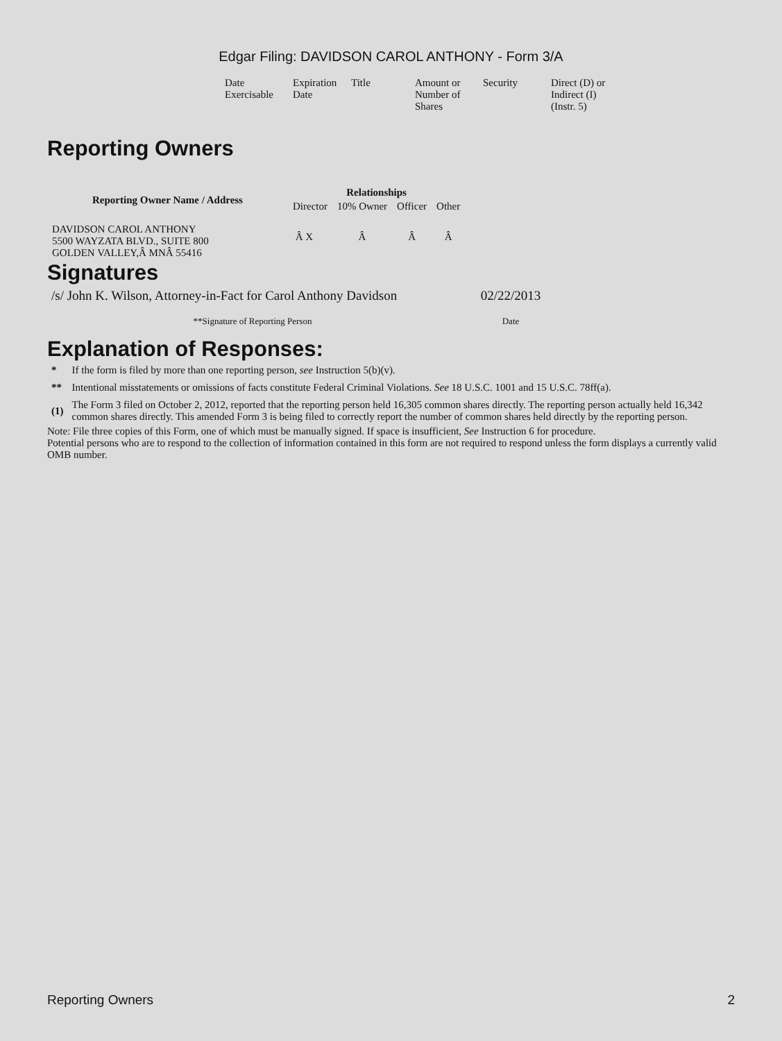Edgar Filing: DAVIDSON CAROL ANTHONY - Form 3/A
| Date Exercisable | Expiration Date | Title | Amount or Number of Shares | Security | Direct (D) or Indirect (I) (Instr. 5) |
Reporting Owners
| Reporting Owner Name / Address | Relationships | | | |
| --- | --- | --- | --- | --- |
| | Director | 10% Owner | Officer | Other |
| DAVIDSON CAROL ANTHONY 5500 WAYZATA BLVD., SUITE 800 GOLDEN VALLEY,Â MNÂ 55416 | Â X | Â | Â | Â |
Signatures
| /s/ John K. Wilson, Attorney-in-Fact for Carol Anthony Davidson | 02/22/2013 |
| **Signature of Reporting Person | Date |
Explanation of Responses:
| * | If the form is filed by more than one reporting person, see Instruction 5(b)(v). |
| ** | Intentional misstatements or omissions of facts constitute Federal Criminal Violations. See 18 U.S.C. 1001 and 15 U.S.C. 78ff(a). |
| (1) | The Form 3 filed on October 2, 2012, reported that the reporting person held 16,305 common shares directly. The reporting person actually held 16,342 common shares directly. This amended Form 3 is being filed to correctly report the number of common shares held directly by the reporting person. |
Note: File three copies of this Form, one of which must be manually signed. If space is insufficient, See Instruction 6 for procedure.
Potential persons who are to respond to the collection of information contained in this form are not required to respond unless the form displays a currently valid OMB number.
Reporting Owners 2